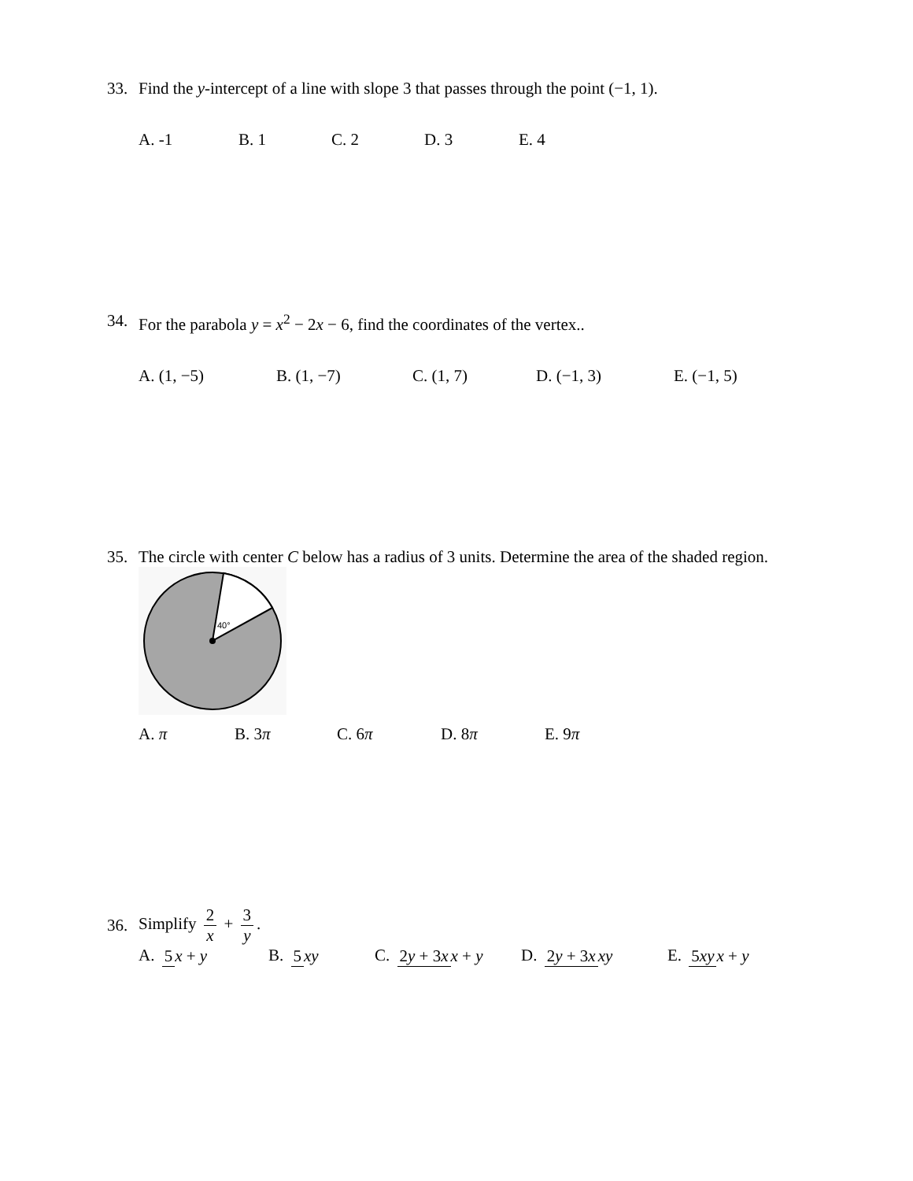33. Find the y-intercept of a line with slope 3 that passes through the point (−1, 1).
A. -1 B. 1 C. 2 D. 3 E. 4
34. For the parabola y = x<sup>2</sup> − 2x − 6, find the coordinates of the vertex..
A. (1, −5) B. (1, −7) C. (1, 7) D. (−1, 3) E. (−1, 5)
35. The circle with center C below has a radius of 3 units. Determine the area of the shaded region.
40°
A. π B. 3π C. 6π D. 8π E. 9π
36. Simplify 2 x + 3 y.
A. 5 x + y B. 5 xy C. 2y + 3x x + y D. 2y + 3x xy E. 5xy x + y